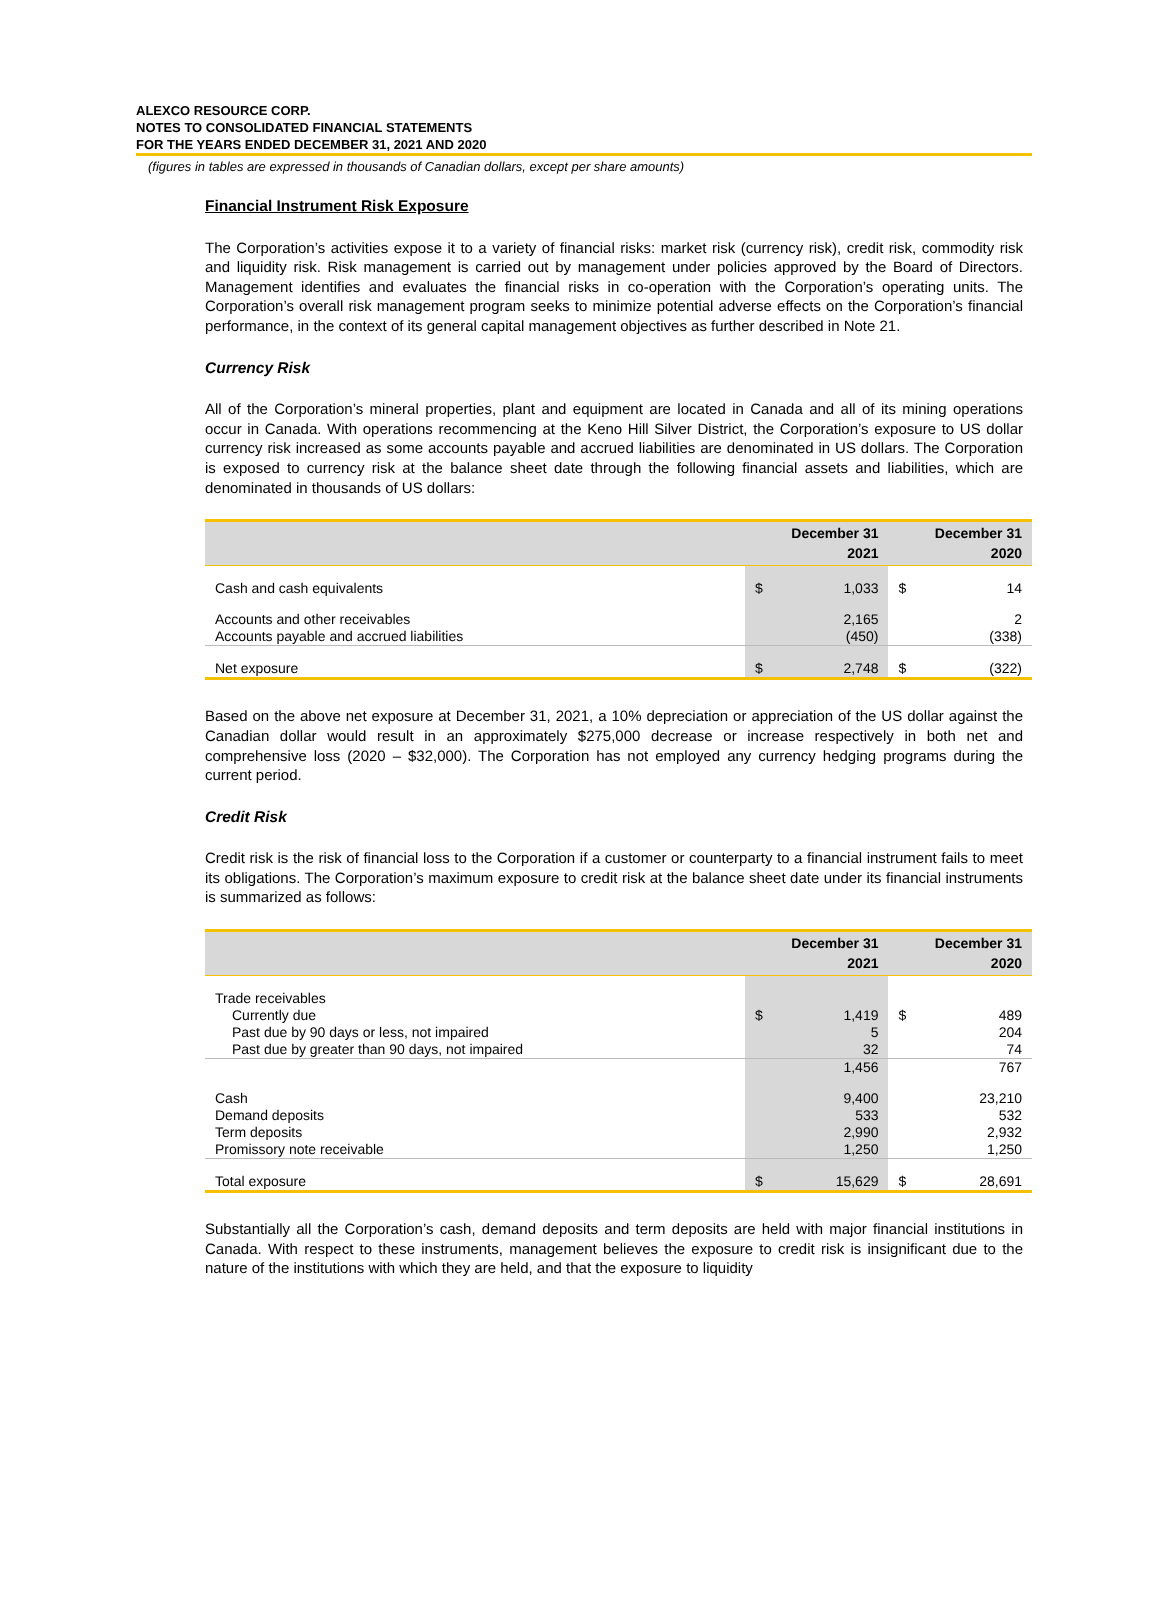ALEXCO RESOURCE CORP.
NOTES TO CONSOLIDATED FINANCIAL STATEMENTS
FOR THE YEARS ENDED DECEMBER 31, 2021 AND 2020
(figures in tables are expressed in thousands of Canadian dollars, except per share amounts)
Financial Instrument Risk Exposure
The Corporation’s activities expose it to a variety of financial risks: market risk (currency risk), credit risk, commodity risk and liquidity risk. Risk management is carried out by management under policies approved by the Board of Directors. Management identifies and evaluates the financial risks in co-operation with the Corporation’s operating units. The Corporation’s overall risk management program seeks to minimize potential adverse effects on the Corporation’s financial performance, in the context of its general capital management objectives as further described in Note 21.
Currency Risk
All of the Corporation’s mineral properties, plant and equipment are located in Canada and all of its mining operations occur in Canada. With operations recommencing at the Keno Hill Silver District, the Corporation’s exposure to US dollar currency risk increased as some accounts payable and accrued liabilities are denominated in US dollars. The Corporation is exposed to currency risk at the balance sheet date through the following financial assets and liabilities, which are denominated in thousands of US dollars:
| | December 31 2021 | | December 31 2020 | |
| --- | --- | --- | --- | --- |
| Cash and cash equivalents | $ | 1,033 | $ | 14 |
| Accounts and other receivables | | 2,165 | | 2 |
| Accounts payable and accrued liabilities | | (450) | | (338) |
| Net exposure | $ | 2,748 | $ | (322) |
Based on the above net exposure at December 31, 2021, a 10% depreciation or appreciation of the US dollar against the Canadian dollar would result in an approximately $275,000 decrease or increase respectively in both net and comprehensive loss (2020 – $32,000). The Corporation has not employed any currency hedging programs during the current period.
Credit Risk
Credit risk is the risk of financial loss to the Corporation if a customer or counterparty to a financial instrument fails to meet its obligations. The Corporation’s maximum exposure to credit risk at the balance sheet date under its financial instruments is summarized as follows:
| | December 31 2021 | | December 31 2020 | |
| --- | --- | --- | --- | --- |
| Trade receivables | | | | |
| Currently due | $ | 1,419 | $ | 489 |
| Past due by 90 days or less, not impaired | | 5 | | 204 |
| Past due by greater than 90 days, not impaired | | 32 | | 74 |
| | | 1,456 | | 767 |
| Cash | | 9,400 | | 23,210 |
| Demand deposits | | 533 | | 532 |
| Term deposits | | 2,990 | | 2,932 |
| Promissory note receivable | | 1,250 | | 1,250 |
| Total exposure | $ | 15,629 | $ | 28,691 |
Substantially all the Corporation’s cash, demand deposits and term deposits are held with major financial institutions in Canada. With respect to these instruments, management believes the exposure to credit risk is insignificant due to the nature of the institutions with which they are held, and that the exposure to liquidity